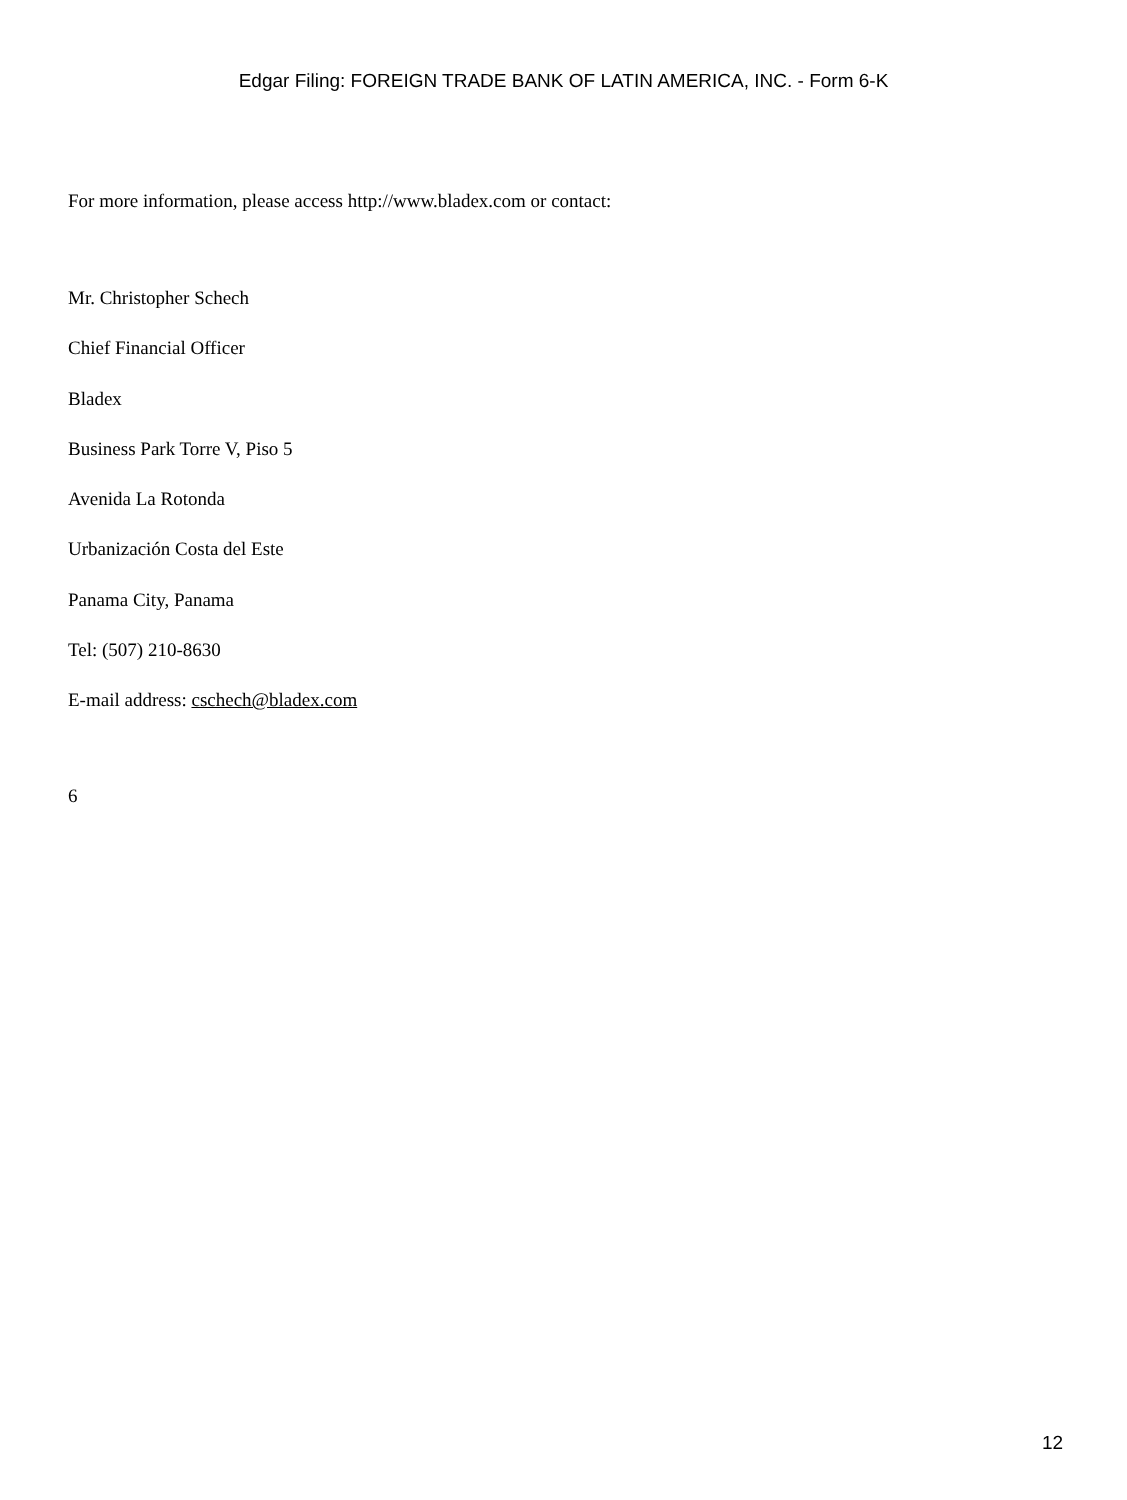Edgar Filing: FOREIGN TRADE BANK OF LATIN AMERICA, INC. - Form 6-K
For more information, please access http://www.bladex.com or contact:
Mr. Christopher Schech
Chief Financial Officer
Bladex
Business Park Torre V, Piso 5
Avenida La Rotonda
Urbanización Costa del Este
Panama City, Panama
Tel: (507) 210-8630
E-mail address: cschech@bladex.com
6
12